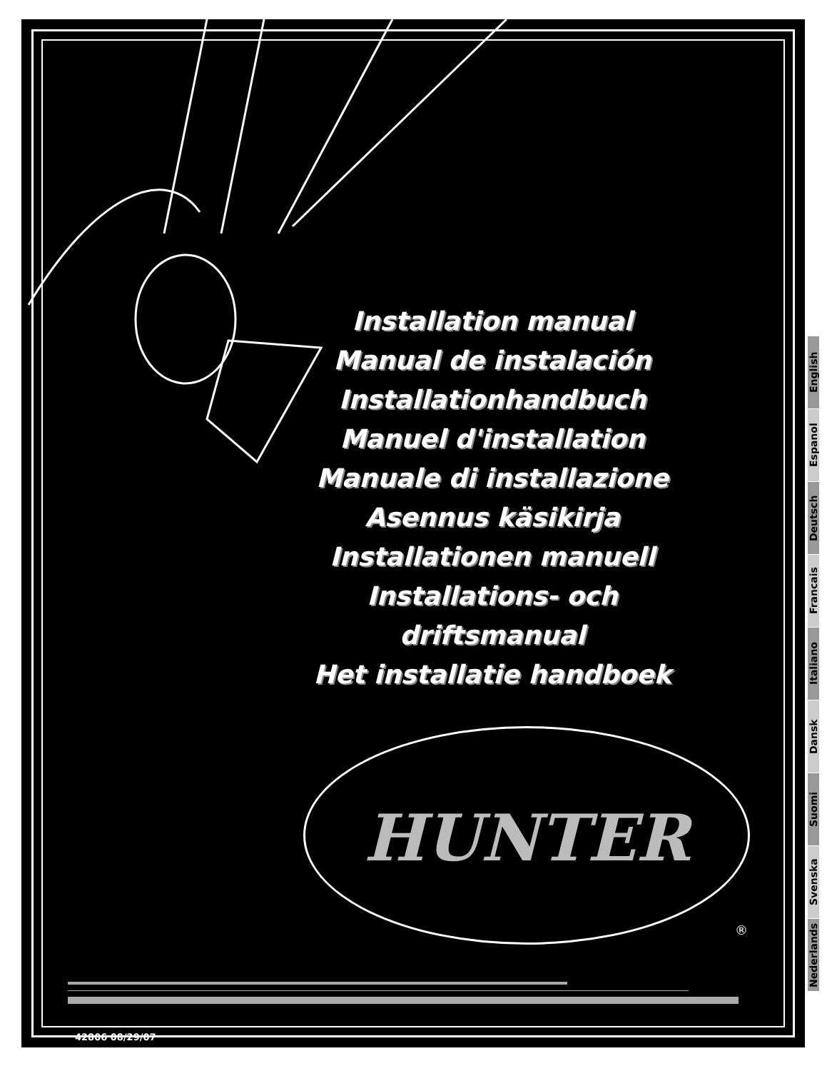Installation manual
Manual de instalación
Installationhandbuch
Manuel d'installation
Manuale di installazione
Asennus käsikirja
Installationen manuell
Installations- och driftsmanual
Het installatie handboek
HUNTER
®
42806 08/29/07
English
Espanol
Deutsch
Francais
Italiano
Dansk
Suomi
Svenska
Nederlands